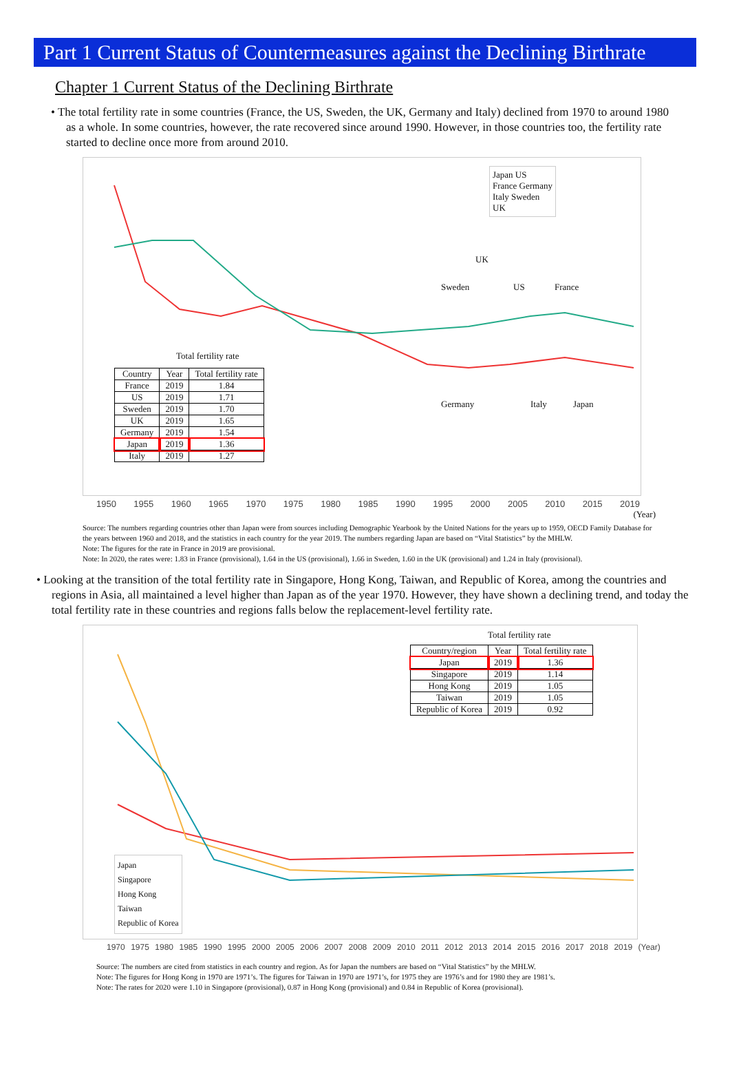Part 1 Current Status of Countermeasures against the Declining Birthrate
Chapter 1 Current Status of the Declining Birthrate
• The total fertility rate in some countries (France, the US, Sweden, the UK, Germany and Italy) declined from 1970 to around 1980 as a whole. In some countries, however, the rate recovered since around 1990. However, in those countries too, the fertility rate started to decline once more from around 2010.
Japan US
France Germany
Italy Sweden
UK
Total fertility rate
UK
Sweden US France
Germany Italy Japan
| Country | Year | Total fertility rate |
| --- | --- | --- |
| France | 2019 | 1.84 |
| US | 2019 | 1.71 |
| Sweden | 2019 | 1.70 |
| UK | 2019 | 1.65 |
| Germany | 2019 | 1.54 |
| Japan | 2019 | 1.36 |
| Italy | 2019 | 1.27 |
1950 1955 1960 1965 1970 1975 1980 1985 1990 1995 2000 2005 2010 2015 2019
(Year)
Source: The numbers regarding countries other than Japan were from sources including Demographic Yearbook by the United Nations for the years up to 1959, OECD Family Database for the years between 1960 and 2018, and the statistics in each country for the year 2019. The numbers regarding Japan are based on “Vital Statistics” by the MHLW.
Note: The figures for the rate in France in 2019 are provisional.
Note: In 2020, the rates were: 1.83 in France (provisional), 1.64 in the US (provisional), 1.66 in Sweden, 1.60 in the UK (provisional) and 1.24 in Italy (provisional).
• Looking at the transition of the total fertility rate in Singapore, Hong Kong, Taiwan, and Republic of Korea, among the countries and regions in Asia, all maintained a level higher than Japan as of the year 1970. However, they have shown a declining trend, and today the total fertility rate in these countries and regions falls below the replacement-level fertility rate.
Total fertility rate
| Country/region | Year | Total fertility rate |
| --- | --- | --- |
| Japan | 2019 | 1.36 |
| Singapore | 2019 | 1.14 |
| Hong Kong | 2019 | 1.05 |
| Taiwan | 2019 | 1.05 |
| Republic of Korea | 2019 | 0.92 |
Japan
Singapore
Hong Kong
Taiwan
Republic of Korea
1970 1975 1980 1985 1990 1995 2000 2005 2006 2007 2008 2009 2010 2011 2012 2013 2014 2015 2016 2017 2018 2019 (Year)
Source: The numbers are cited from statistics in each country and region. As for Japan the numbers are based on “Vital Statistics” by the MHLW.
Note: The figures for Hong Kong in 1970 are 1971’s. The figures for Taiwan in 1970 are 1971’s, for 1975 they are 1976’s and for 1980 they are 1981’s.
Note: The rates for 2020 were 1.10 in Singapore (provisional), 0.87 in Hong Kong (provisional) and 0.84 in Republic of Korea (provisional).